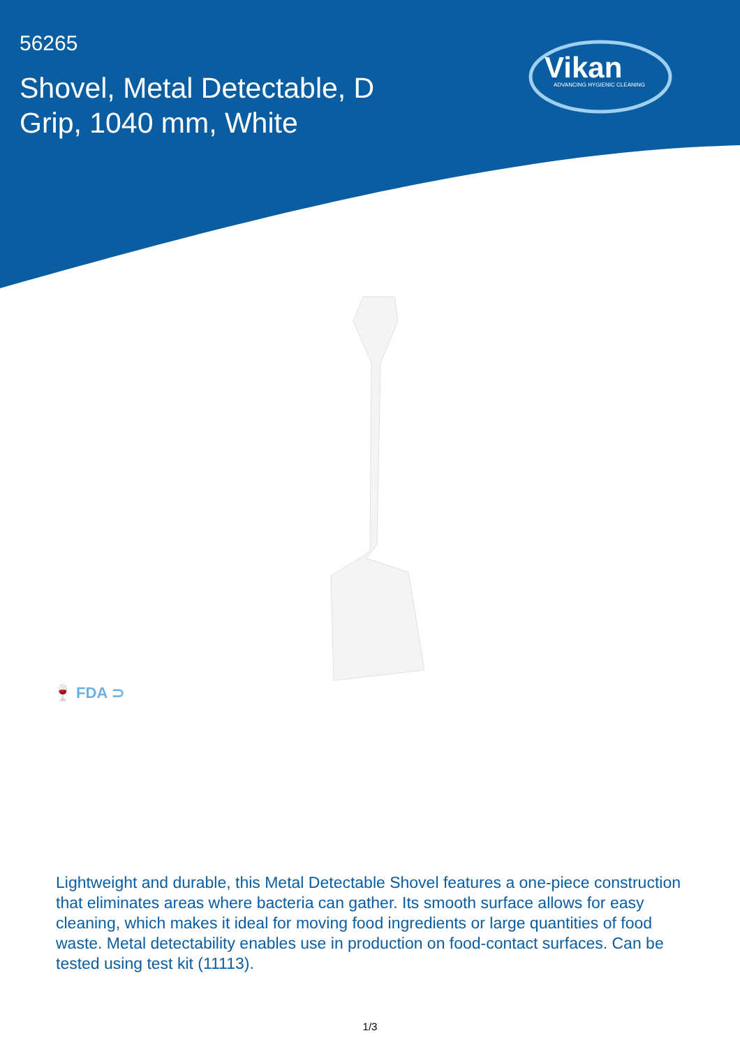56265
Shovel, Metal Detectable, D Grip, 1040 mm, White
Vikan ADVANCING HYGIENIC CLEANING
🍷 FDA ⊃
Lightweight and durable, this Metal Detectable Shovel features a one-piece construction that eliminates areas where bacteria can gather. Its smooth surface allows for easy cleaning, which makes it ideal for moving food ingredients or large quantities of food waste. Metal detectability enables use in production on food-contact surfaces. Can be tested using test kit (11113).
1/3